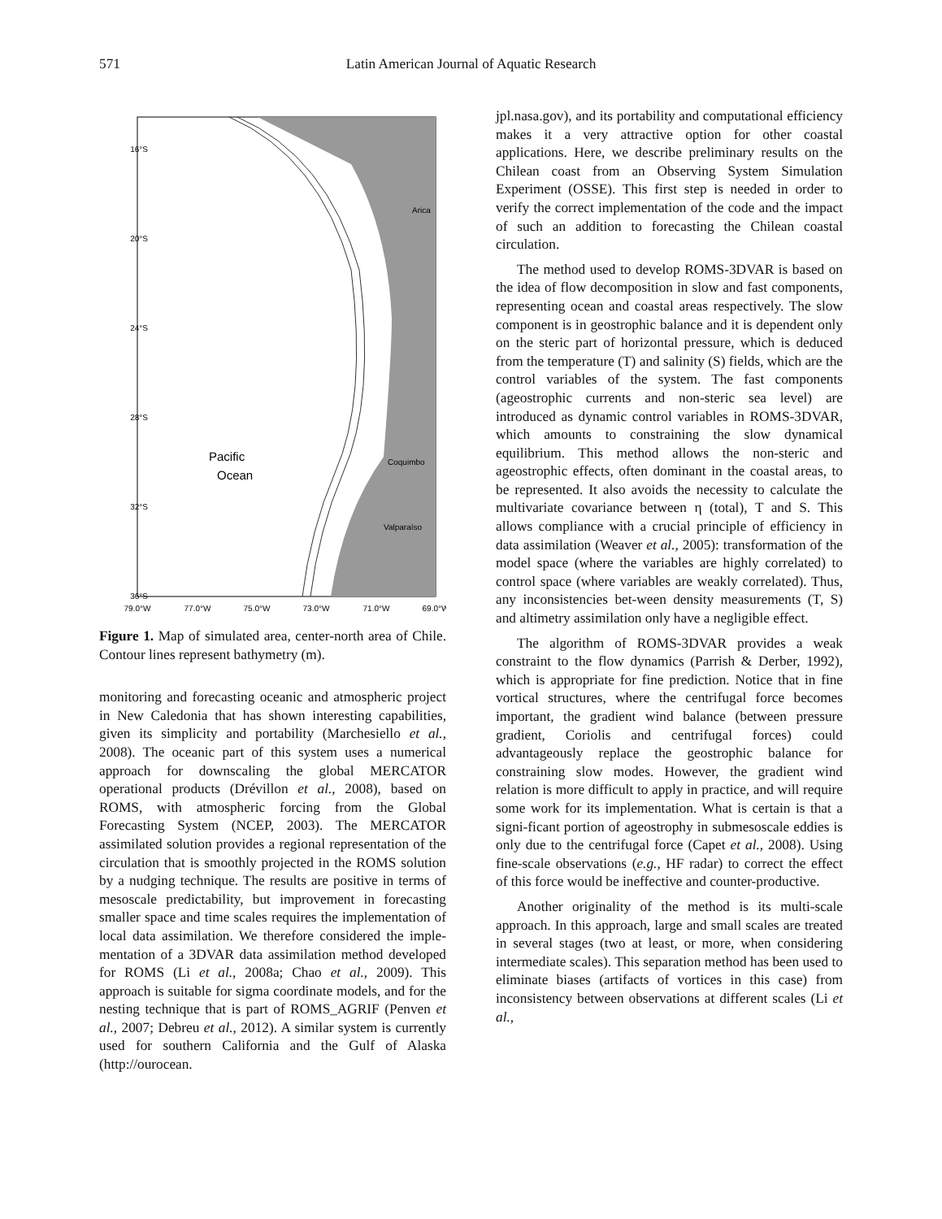571 Latin American Journal of Aquatic Research
16°S
20°S
24°S
28°S
32°S
36°S
79.0°W
77.0°W
75.0°W
73.0°W
71.0°W
69.0°W
Arica
Coquimbo
Valparaíso
Pacific
Ocean
Figure 1. Map of simulated area, center-north area of Chile. Contour lines represent bathymetry (m).
monitoring and forecasting oceanic and atmospheric project in New Caledonia that has shown interesting capabilities, given its simplicity and portability (Marchesiello et al., 2008). The oceanic part of this system uses a numerical approach for downscaling the global MERCATOR operational products (Drévillon et al., 2008), based on ROMS, with atmospheric forcing from the Global Forecasting System (NCEP, 2003). The MERCATOR assimilated solution provides a regional representation of the circulation that is smoothly projected in the ROMS solution by a nudging technique. The results are positive in terms of mesoscale predictability, but improvement in forecasting smaller space and time scales requires the implementation of local data assimilation. We therefore considered the imple-mentation of a 3DVAR data assimilation method developed for ROMS (Li et al., 2008a; Chao et al., 2009). This approach is suitable for sigma coordinate models, and for the nesting technique that is part of ROMS_AGRIF (Penven et al., 2007; Debreu et al., 2012). A similar system is currently used for southern California and the Gulf of Alaska (http://ourocean.
jpl.nasa.gov), and its portability and computational efficiency makes it a very attractive option for other coastal applications. Here, we describe preliminary results on the Chilean coast from an Observing System Simulation Experiment (OSSE). This first step is needed in order to verify the correct implementation of the code and the impact of such an addition to forecasting the Chilean coastal circulation.
The method used to develop ROMS-3DVAR is based on the idea of flow decomposition in slow and fast components, representing ocean and coastal areas respectively. The slow component is in geostrophic balance and it is dependent only on the steric part of horizontal pressure, which is deduced from the temperature (T) and salinity (S) fields, which are the control variables of the system. The fast components (ageostrophic currents and non-steric sea level) are introduced as dynamic control variables in ROMS-3DVAR, which amounts to constraining the slow dynamical equilibrium. This method allows the non-steric and ageostrophic effects, often dominant in the coastal areas, to be represented. It also avoids the necessity to calculate the multivariate covariance between η (total), T and S. This allows compliance with a crucial principle of efficiency in data assimilation (Weaver et al., 2005): transformation of the model space (where the variables are highly correlated) to control space (where variables are weakly correlated). Thus, any inconsistencies bet-ween density measurements (T, S) and altimetry assimilation only have a negligible effect.
The algorithm of ROMS-3DVAR provides a weak constraint to the flow dynamics (Parrish & Derber, 1992), which is appropriate for fine prediction. Notice that in fine vortical structures, where the centrifugal force becomes important, the gradient wind balance (between pressure gradient, Coriolis and centrifugal forces) could advantageously replace the geostrophic balance for constraining slow modes. However, the gradient wind relation is more difficult to apply in practice, and will require some work for its implementation. What is certain is that a signi-ficant portion of ageostrophy in submesoscale eddies is only due to the centrifugal force (Capet et al., 2008). Using fine-scale observations (e.g., HF radar) to correct the effect of this force would be ineffective and counter-productive.
Another originality of the method is its multi-scale approach. In this approach, large and small scales are treated in several stages (two at least, or more, when considering intermediate scales). This separation method has been used to eliminate biases (artifacts of vortices in this case) from inconsistency between observations at different scales (Li et al.,